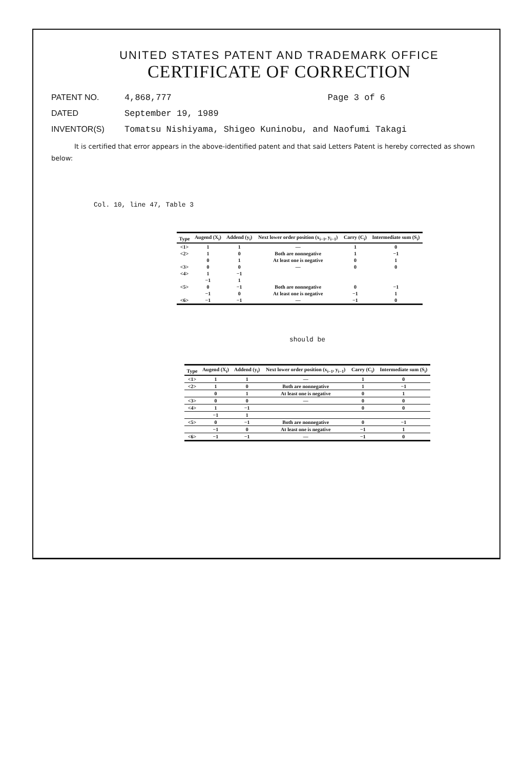UNITED STATES PATENT AND TRADEMARK OFFICE
CERTIFICATE OF CORRECTION
PATENT NO. 4,868,777 Page 3 of 6
DATED September 19, 1989
INVENTOR(S) Tomatsu Nishiyama, Shigeo Kuninobu, and Naofumi Takagi
It is certified that error appears in the above-identified patent and that said Letters Patent is hereby corrected as shown below:
Col. 10, line 47, Table 3
| Type | Augend (X<sub>i</sub>) | Addend (y<sub>i</sub>) | Next lower order position (x<sub>i−1</sub>, y<sub>i−1</sub>) | Carry (C<sub>i</sub>) | Intermediate sum (S<sub>i</sub>) |
| --- | --- | --- | --- | --- | --- |
| <1> | 1 | 1 | — | 1 | 0 |
| <2> | 1 | 0 | Both are nonnegative | 1 | −1 |
| | 0 | 1 | At least one is negative | 0 | 1 |
| <3> | 0 | 0 | — | 0 | 0 |
| <4> | 1 | −1 | | | |
| | −1 | 1 | | | |
| <5> | 0 | −1 | Both are nonnegative | 0 | −1 |
| | −1 | 0 | At least one is negative | −1 | 1 |
| <6> | −1 | −1 | — | −1 | 0 |
should be
| Type | Augend (X<sub>i</sub>) | Addend (y<sub>i</sub>) | Next lower order position (x<sub>i−1</sub>, y<sub>i−1</sub>) | Carry (C<sub>i</sub>) | Intermediate sum (S<sub>i</sub>) |
| --- | --- | --- | --- | --- | --- |
| <1> | 1 | 1 | — | 1 | 0 |
| <2> | 1 | 0 | Both are nonnegative | 1 | −1 |
| | 0 | 1 | At least one is negative | 0 | 1 |
| <3> | 0 | 0 | — | 0 | 0 |
| <4> | 1 | −1 | | 0 | 0 |
| | −1 | 1 | | | |
| <5> | 0 | −1 | Both are nonnegative | 0 | −1 |
| | −1 | 0 | At least one is negative | −1 | 1 |
| <6> | −1 | −1 | — | −1 | 0 |